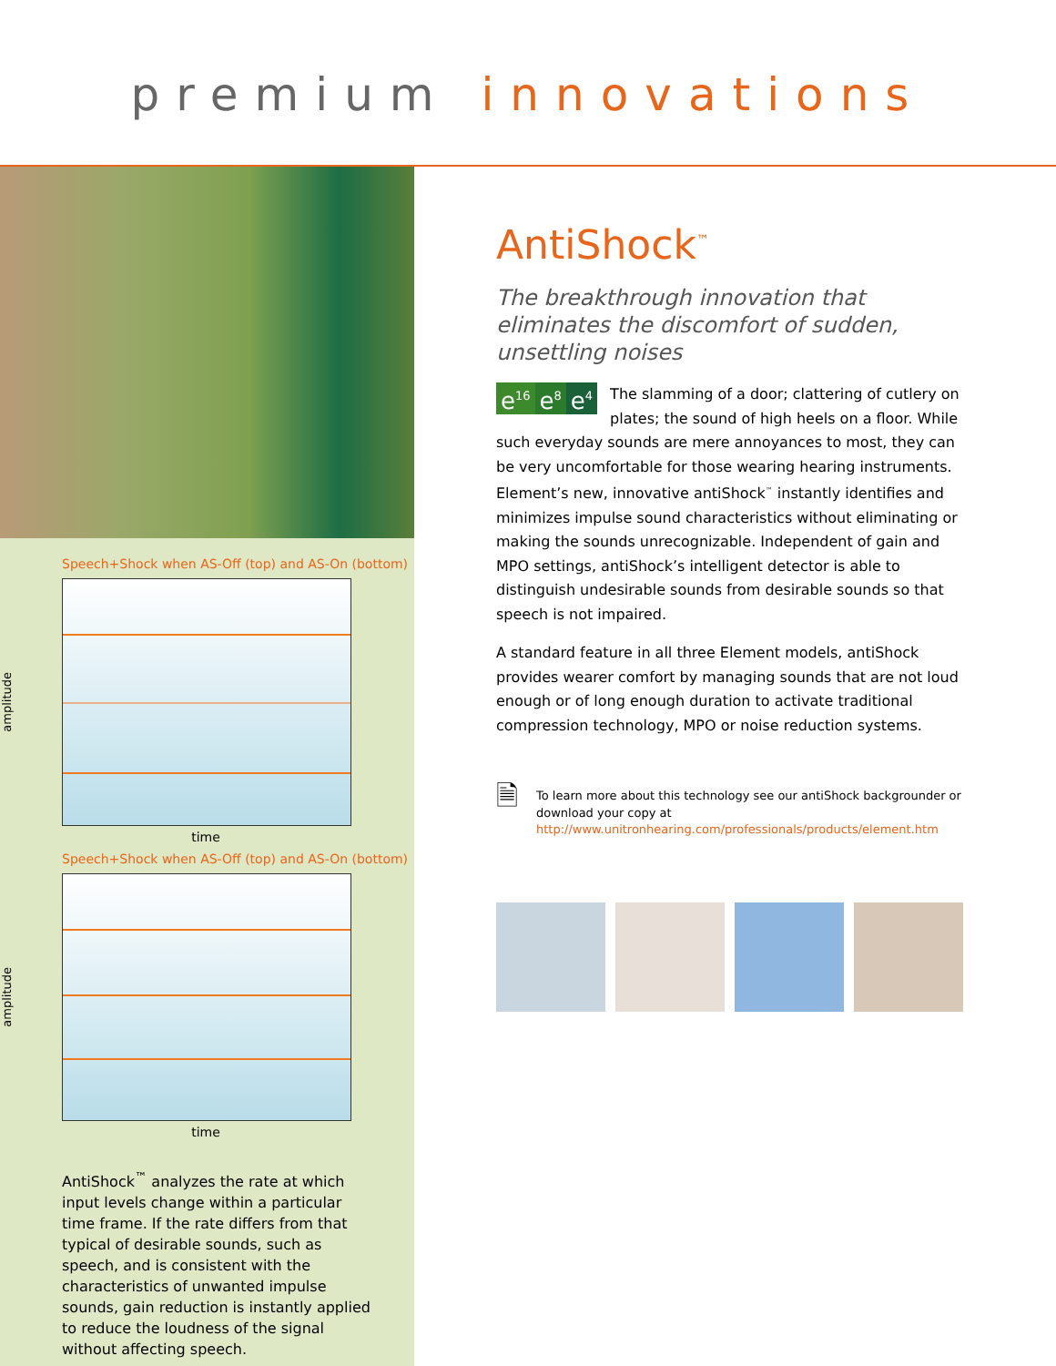premium innovations
Speech+Shock when AS-Off (top) and AS-On (bottom)
amplitude
time
Speech+Shock when AS-Off (top) and AS-On (bottom)
amplitude
time
AntiShock<sup>™</sup> analyzes the rate at which input levels change within a particular time frame. If the rate differs from that typical of desirable sounds, such as speech, and is consistent with the characteristics of unwanted impulse sounds, gain reduction is instantly applied to reduce the loudness of the signal without affecting speech.
AntiShock<sup>™</sup>
The breakthrough innovation that eliminates the discomfort of sudden, unsettling noises
e<sup>16</sup> e<sup>8</sup> e<sup>4</sup>
The slamming of a door; clattering of cutlery on plates; the sound of high heels on a floor. While such everyday sounds are mere annoyances to most, they can be very uncomfortable for those wearing hearing instruments. Element’s new, innovative antiShock<sup>™</sup> instantly identifies and minimizes impulse sound characteristics without eliminating or making the sounds unrecognizable. Independent of gain and MPO settings, antiShock’s intelligent detector is able to distinguish undesirable sounds from desirable sounds so that speech is not impaired.
A standard feature in all three Element models, antiShock provides wearer comfort by managing sounds that are not loud enough or of long enough duration to activate traditional compression technology, MPO or noise reduction systems.
🗎
To learn more about this technology see our antiShock backgrounder or download your copy at http://www.unitronhearing.com/professionals/products/element.htm